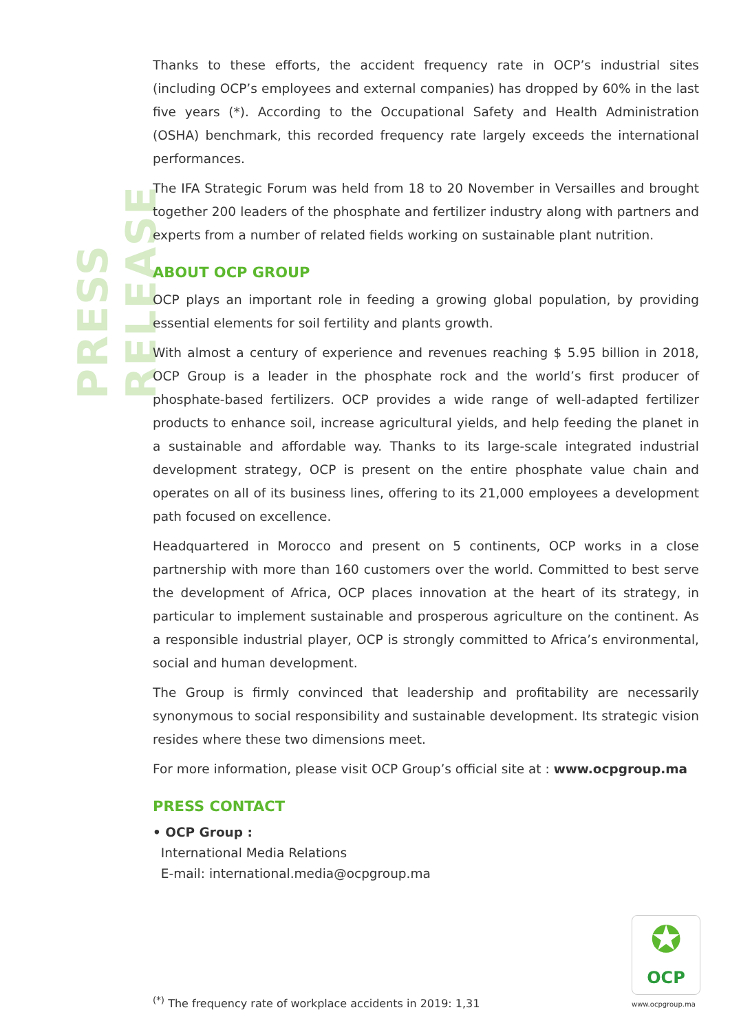PRESS RELEASE
Thanks to these efforts, the accident frequency rate in OCP’s industrial sites (including OCP’s employees and external companies) has dropped by 60% in the last five years (*). According to the Occupational Safety and Health Administration (OSHA) benchmark, this recorded frequency rate largely exceeds the international performances.
The IFA Strategic Forum was held from 18 to 20 November in Versailles and brought together 200 leaders of the phosphate and fertilizer industry along with partners and experts from a number of related fields working on sustainable plant nutrition.
ABOUT OCP GROUP
OCP plays an important role in feeding a growing global population, by providing essential elements for soil fertility and plants growth.
With almost a century of experience and revenues reaching $ 5.95 billion in 2018, OCP Group is a leader in the phosphate rock and the world’s first producer of phosphate-based fertilizers. OCP provides a wide range of well-adapted fertilizer products to enhance soil, increase agricultural yields, and help feeding the planet in a sustainable and affordable way. Thanks to its large-scale integrated industrial development strategy, OCP is present on the entire phosphate value chain and operates on all of its business lines, offering to its 21,000 employees a development path focused on excellence.
Headquartered in Morocco and present on 5 continents, OCP works in a close partnership with more than 160 customers over the world. Committed to best serve the development of Africa, OCP places innovation at the heart of its strategy, in particular to implement sustainable and prosperous agriculture on the continent. As a responsible industrial player, OCP is strongly committed to Africa’s environmental, social and human development.
The Group is firmly convinced that leadership and profitability are necessarily synonymous to social responsibility and sustainable development. Its strategic vision resides where these two dimensions meet.
For more information, please visit OCP Group’s official site at : www.ocpgroup.ma
PRESS CONTACT
• OCP Group :
International Media Relations
E-mail: international.media@ocpgroup.ma
✪
OCP
<sup>(*)</sup> The frequency rate of workplace accidents in 2019: 1,31
www.ocpgroup.ma